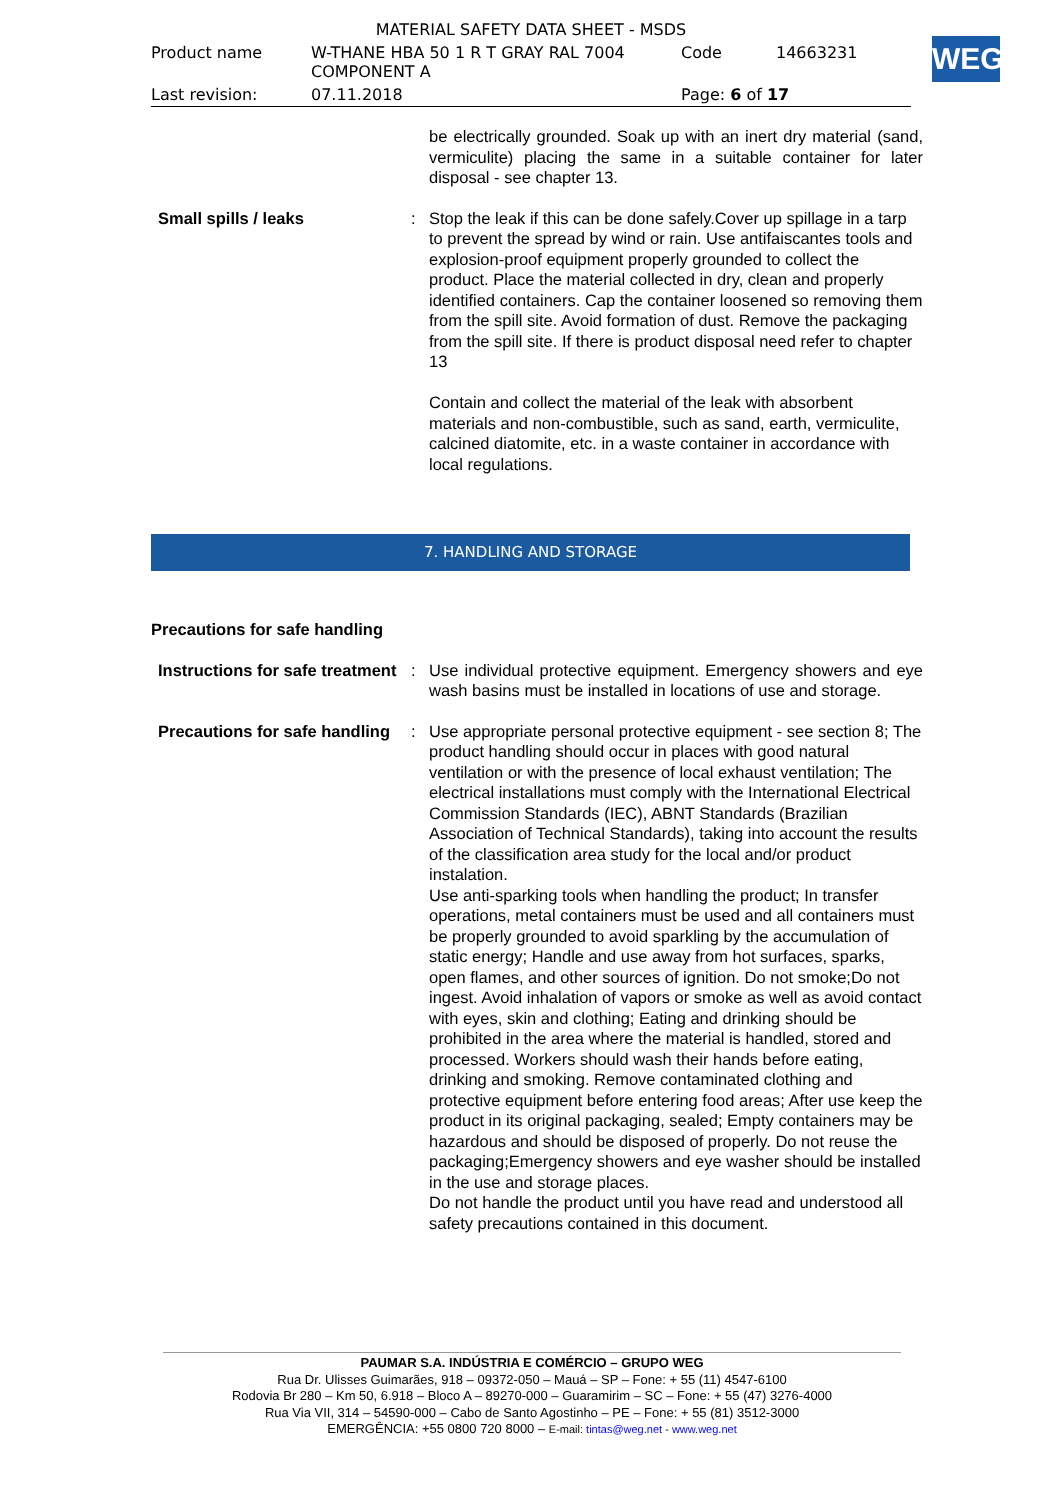MATERIAL SAFETY DATA SHEET - MSDS
| Product name | W-THANE HBA 50 1 R T GRAY RAL 7004 COMPONENT A | Code | 14663231 |
| Last revision: | 07.11.2018 | Page: 6 of 17 | |
WEG
be electrically grounded. Soak up with an inert dry material (sand, vermiculite) placing the same in a suitable container for later disposal - see chapter 13.
Small spills / leaks : Stop the leak if this can be done safely.Cover up spillage in a tarp to prevent the spread by wind or rain. Use antifaiscantes tools and explosion-proof equipment properly grounded to collect the product. Place the material collected in dry, clean and properly identified containers. Cap the container loosened so removing them from the spill site. Avoid formation of dust. Remove the packaging from the spill site. If there is product disposal need refer to chapter 13
Contain and collect the material of the leak with absorbent materials and non-combustible, such as sand, earth, vermiculite, calcined diatomite, etc. in a waste container in accordance with local regulations.
7. HANDLING AND STORAGE
Precautions for safe handling
Instructions for safe treatment
: Use individual protective equipment. Emergency showers and eye wash basins must be installed in locations of use and storage.
Precautions for safe handling
: Use appropriate personal protective equipment - see section 8; The product handling should occur in places with good natural ventilation or with the presence of local exhaust ventilation; The electrical installations must comply with the International Electrical Commission Standards (IEC), ABNT Standards (Brazilian Association of Technical Standards), taking into account the results of the classification area study for the local and/or product instalation.
Use anti-sparking tools when handling the product; In transfer operations, metal containers must be used and all containers must be properly grounded to avoid sparkling by the accumulation of static energy; Handle and use away from hot surfaces, sparks, open flames, and other sources of ignition. Do not smoke;Do not ingest. Avoid inhalation of vapors or smoke as well as avoid contact with eyes, skin and clothing; Eating and drinking should be prohibited in the area where the material is handled, stored and processed. Workers should wash their hands before eating, drinking and smoking. Remove contaminated clothing and protective equipment before entering food areas; After use keep the product in its original packaging, sealed; Empty containers may be hazardous and should be disposed of properly. Do not reuse the packaging;Emergency showers and eye washer should be installed in the use and storage places.
Do not handle the product until you have read and understood all safety precautions contained in this document.
PAUMAR S.A. INDÚSTRIA E COMÉRCIO – GRUPO WEG
Rua Dr. Ulisses Guimarães, 918 – 09372-050 – Mauá – SP – Fone: + 55 (11) 4547-6100
Rodovia Br 280 – Km 50, 6.918 – Bloco A – 89270-000 – Guaramirim – SC – Fone: + 55 (47) 3276-4000
Rua Via VII, 314 – 54590-000 – Cabo de Santo Agostinho – PE – Fone: + 55 (81) 3512-3000
EMERGÊNCIA: +55 0800 720 8000 – E-mail: tintas@weg.net - www.weg.net